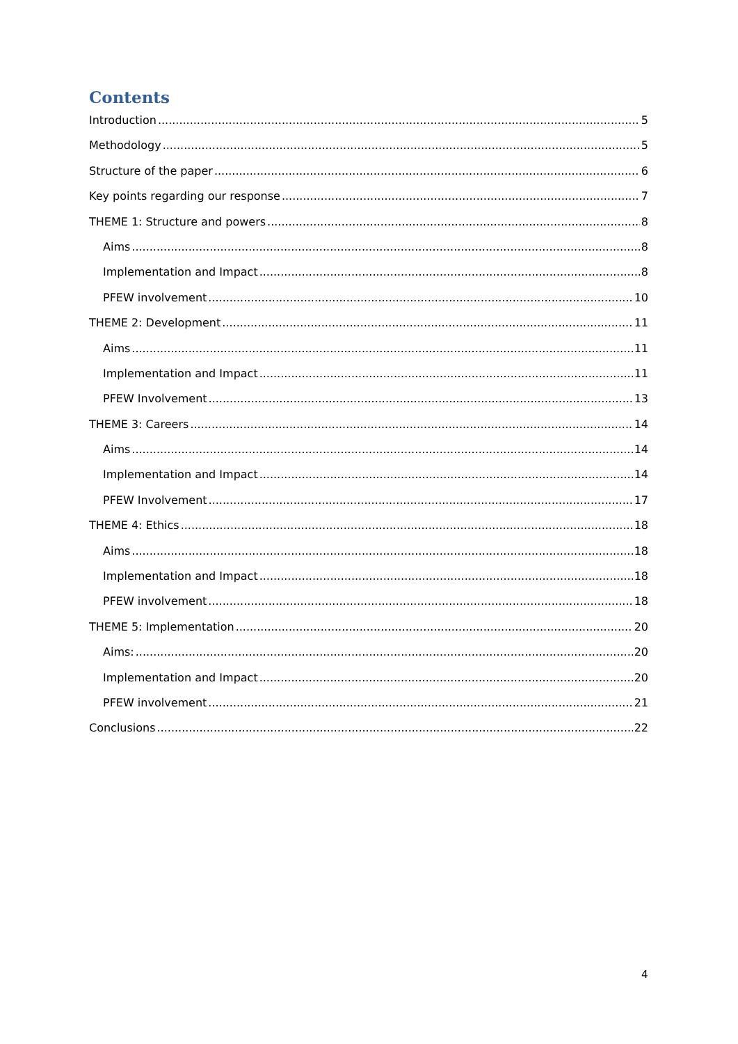Contents
Introduction 5
Methodology 5
Structure of the paper 6
Key points regarding our response 7
THEME 1: Structure and powers 8
Aims 8
Implementation and Impact 8
PFEW involvement 10
THEME 2: Development 11
Aims 11
Implementation and Impact 11
PFEW Involvement 13
THEME 3: Careers 14
Aims 14
Implementation and Impact 14
PFEW Involvement 17
THEME 4: Ethics 18
Aims 18
Implementation and Impact 18
PFEW involvement 18
THEME 5: Implementation 20
Aims: 20
Implementation and Impact 20
PFEW involvement 21
Conclusions 22
4